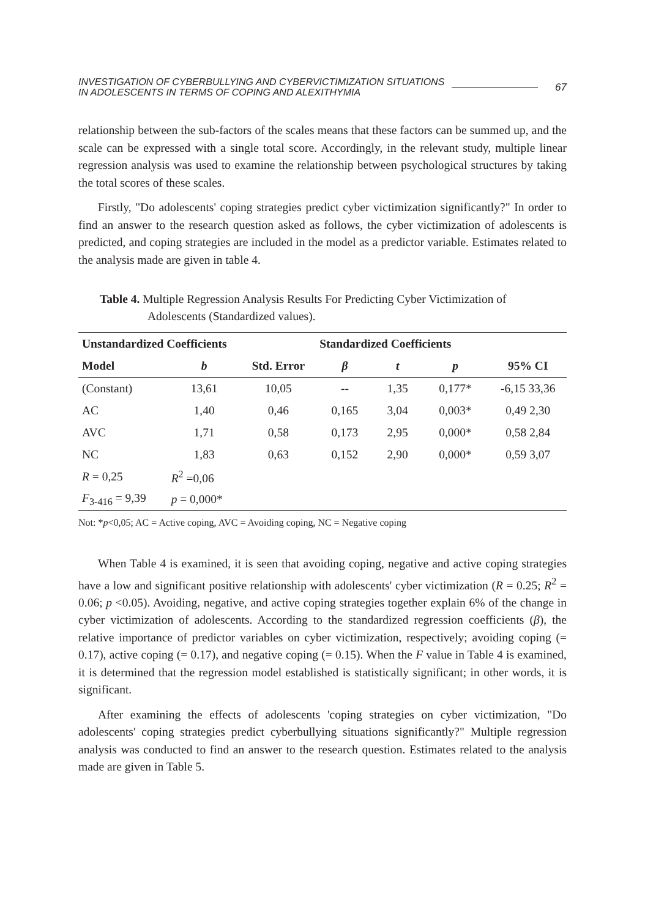INVESTIGATION OF CYBERBULLYING AND CYBERVICTIMIZATION SITUATIONS
IN ADOLESCENTS IN TERMS OF COPING AND ALEXITHYMIA
67
relationship between the sub-factors of the scales means that these factors can be summed up, and the scale can be expressed with a single total score. Accordingly, in the relevant study, multiple linear regression analysis was used to examine the relationship between psychological structures by taking the total scores of these scales.
Firstly, "Do adolescents' coping strategies predict cyber victimization significantly?" In order to find an answer to the research question asked as follows, the cyber victimization of adolescents is predicted, and coping strategies are included in the model as a predictor variable. Estimates related to the analysis made are given in table 4.
Table 4. Multiple Regression Analysis Results For Predicting Cyber Victimization of Adolescents (Standardized values).
| Unstandardized Coefficients | | | Standardized Coefficients | | | |
| --- | --- | --- | --- | --- | --- | --- |
| Model | b | Std. Error | β | t | p | 95% CI |
| (Constant) | 13,61 | 10,05 | -- | 1,35 | 0,177* | -6,15 33,36 |
| AC | 1,40 | 0,46 | 0,165 | 3,04 | 0,003* | 0,49 2,30 |
| AVC | 1,71 | 0,58 | 0,173 | 2,95 | 0,000* | 0,58 2,84 |
| NC | 1,83 | 0,63 | 0,152 | 2,90 | 0,000* | 0,59 3,07 |
| R = 0,25 | R<sup>2</sup> =0,06 | | | | | |
| F<sub>3-416</sub> = 9,39 | p = 0,000* | | | | | |
Not: *p<0,05; AC = Active coping, AVC = Avoiding coping, NC = Negative coping
When Table 4 is examined, it is seen that avoiding coping, negative and active coping strategies have a low and significant positive relationship with adolescents' cyber victimization (R = 0.25; R<sup>2</sup> = 0.06; p <0.05). Avoiding, negative, and active coping strategies together explain 6% of the change in cyber victimization of adolescents. According to the standardized regression coefficients (β), the relative importance of predictor variables on cyber victimization, respectively; avoiding coping (= 0.17), active coping (= 0.17), and negative coping (= 0.15). When the F value in Table 4 is examined, it is determined that the regression model established is statistically significant; in other words, it is significant.
After examining the effects of adolescents 'coping strategies on cyber victimization, "Do adolescents' coping strategies predict cyberbullying situations significantly?" Multiple regression analysis was conducted to find an answer to the research question. Estimates related to the analysis made are given in Table 5.